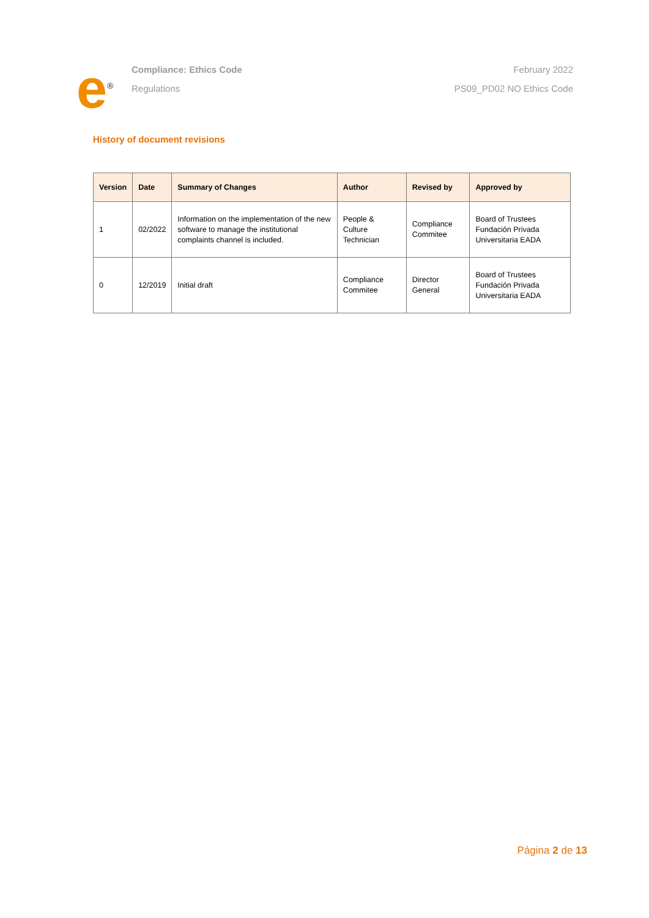e<sup>®</sup>
Compliance: Ethics Code
Regulations
February 2022
PS09_PD02 NO Ethics Code
History of document revisions
| Version | Date | Summary of Changes | Author | Revised by | Approved by |
| --- | --- | --- | --- | --- | --- |
| 1 | 02/2022 | Information on the implementation of the new software to manage the institutional complaints channel is included. | People & Culture Technician | Compliance Commitee | Board of Trustees Fundación Privada Universitaria EADA |
| 0 | 12/2019 | Initial draft | Compliance Commitee | Director General | Board of Trustees Fundación Privada Universitaria EADA |
Página 2 de 13